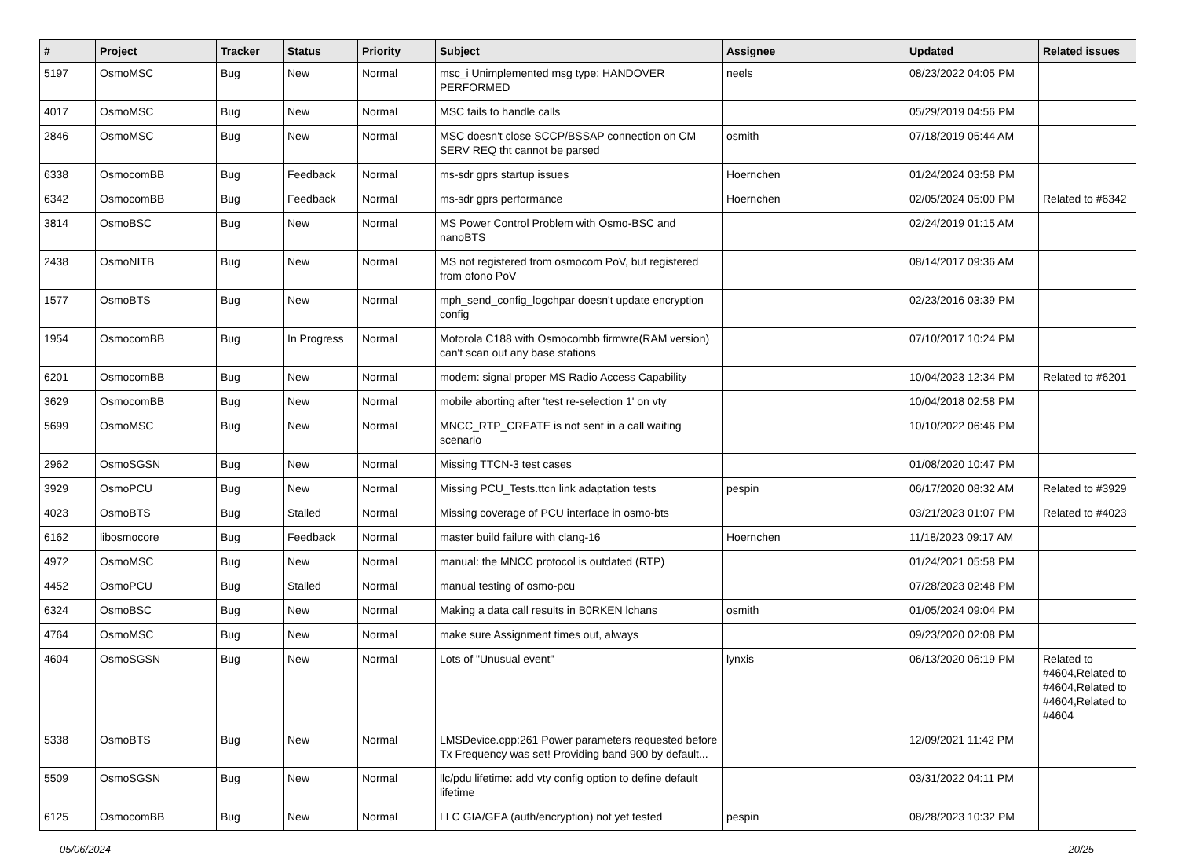| # | Project | Tracker | Status | Priority | Subject | Assignee | Updated | Related issues |
| --- | --- | --- | --- | --- | --- | --- | --- | --- |
| 5197 | OsmoMSC | Bug | New | Normal | msc_i Unimplemented msg type: HANDOVER PERFORMED | neels | 08/23/2022 04:05 PM | |
| 4017 | OsmoMSC | Bug | New | Normal | MSC fails to handle calls | | 05/29/2019 04:56 PM | |
| 2846 | OsmoMSC | Bug | New | Normal | MSC doesn't close SCCP/BSSAP connection on CM SERV REQ tht cannot be parsed | osmith | 07/18/2019 05:44 AM | |
| 6338 | OsmocomBB | Bug | Feedback | Normal | ms-sdr gprs startup issues | Hoernchen | 01/24/2024 03:58 PM | |
| 6342 | OsmocomBB | Bug | Feedback | Normal | ms-sdr gprs performance | Hoernchen | 02/05/2024 05:00 PM | Related to #6342 |
| 3814 | OsmoBSC | Bug | New | Normal | MS Power Control Problem with Osmo-BSC and nanoBTS | | 02/24/2019 01:15 AM | |
| 2438 | OsmoNITB | Bug | New | Normal | MS not registered from osmocom PoV, but registered from ofono PoV | | 08/14/2017 09:36 AM | |
| 1577 | OsmoBTS | Bug | New | Normal | mph_send_config_logchpar doesn't update encryption config | | 02/23/2016 03:39 PM | |
| 1954 | OsmocomBB | Bug | In Progress | Normal | Motorola C188 with Osmocombb firmwre(RAM version) can't scan out any base stations | | 07/10/2017 10:24 PM | |
| 6201 | OsmocomBB | Bug | New | Normal | modem: signal proper MS Radio Access Capability | | 10/04/2023 12:34 PM | Related to #6201 |
| 3629 | OsmocomBB | Bug | New | Normal | mobile aborting after 'test re-selection 1' on vty | | 10/04/2018 02:58 PM | |
| 5699 | OsmoMSC | Bug | New | Normal | MNCC_RTP_CREATE is not sent in a call waiting scenario | | 10/10/2022 06:46 PM | |
| 2962 | OsmoSGSN | Bug | New | Normal | Missing TTCN-3 test cases | | 01/08/2020 10:47 PM | |
| 3929 | OsmoPCU | Bug | New | Normal | Missing PCU_Tests.ttcn link adaptation tests | pespin | 06/17/2020 08:32 AM | Related to #3929 |
| 4023 | OsmoBTS | Bug | Stalled | Normal | Missing coverage of PCU interface in osmo-bts | | 03/21/2023 01:07 PM | Related to #4023 |
| 6162 | libosmocore | Bug | Feedback | Normal | master build failure with clang-16 | Hoernchen | 11/18/2023 09:17 AM | |
| 4972 | OsmoMSC | Bug | New | Normal | manual: the MNCC protocol is outdated (RTP) | | 01/24/2021 05:58 PM | |
| 4452 | OsmoPCU | Bug | Stalled | Normal | manual testing of osmo-pcu | | 07/28/2023 02:48 PM | |
| 6324 | OsmoBSC | Bug | New | Normal | Making a data call results in B0RKEN lchans | osmith | 01/05/2024 09:04 PM | |
| 4764 | OsmoMSC | Bug | New | Normal | make sure Assignment times out, always | | 09/23/2020 02:08 PM | |
| 4604 | OsmoSGSN | Bug | New | Normal | Lots of "Unusual event" | lynxis | 06/13/2020 06:19 PM | Related to #4604,Related to #4604,Related to #4604,Related to #4604 |
| 5338 | OsmoBTS | Bug | New | Normal | LMSDevice.cpp:261 Power parameters requested before Tx Frequency was set! Providing band 900 by default... | | 12/09/2021 11:42 PM | |
| 5509 | OsmoSGSN | Bug | New | Normal | llc/pdu lifetime: add vty config option to define default lifetime | | 03/31/2022 04:11 PM | |
| 6125 | OsmocomBB | Bug | New | Normal | LLC GIA/GEA (auth/encryption) not yet tested | pespin | 08/28/2023 10:32 PM | |
05/06/2024 20/25